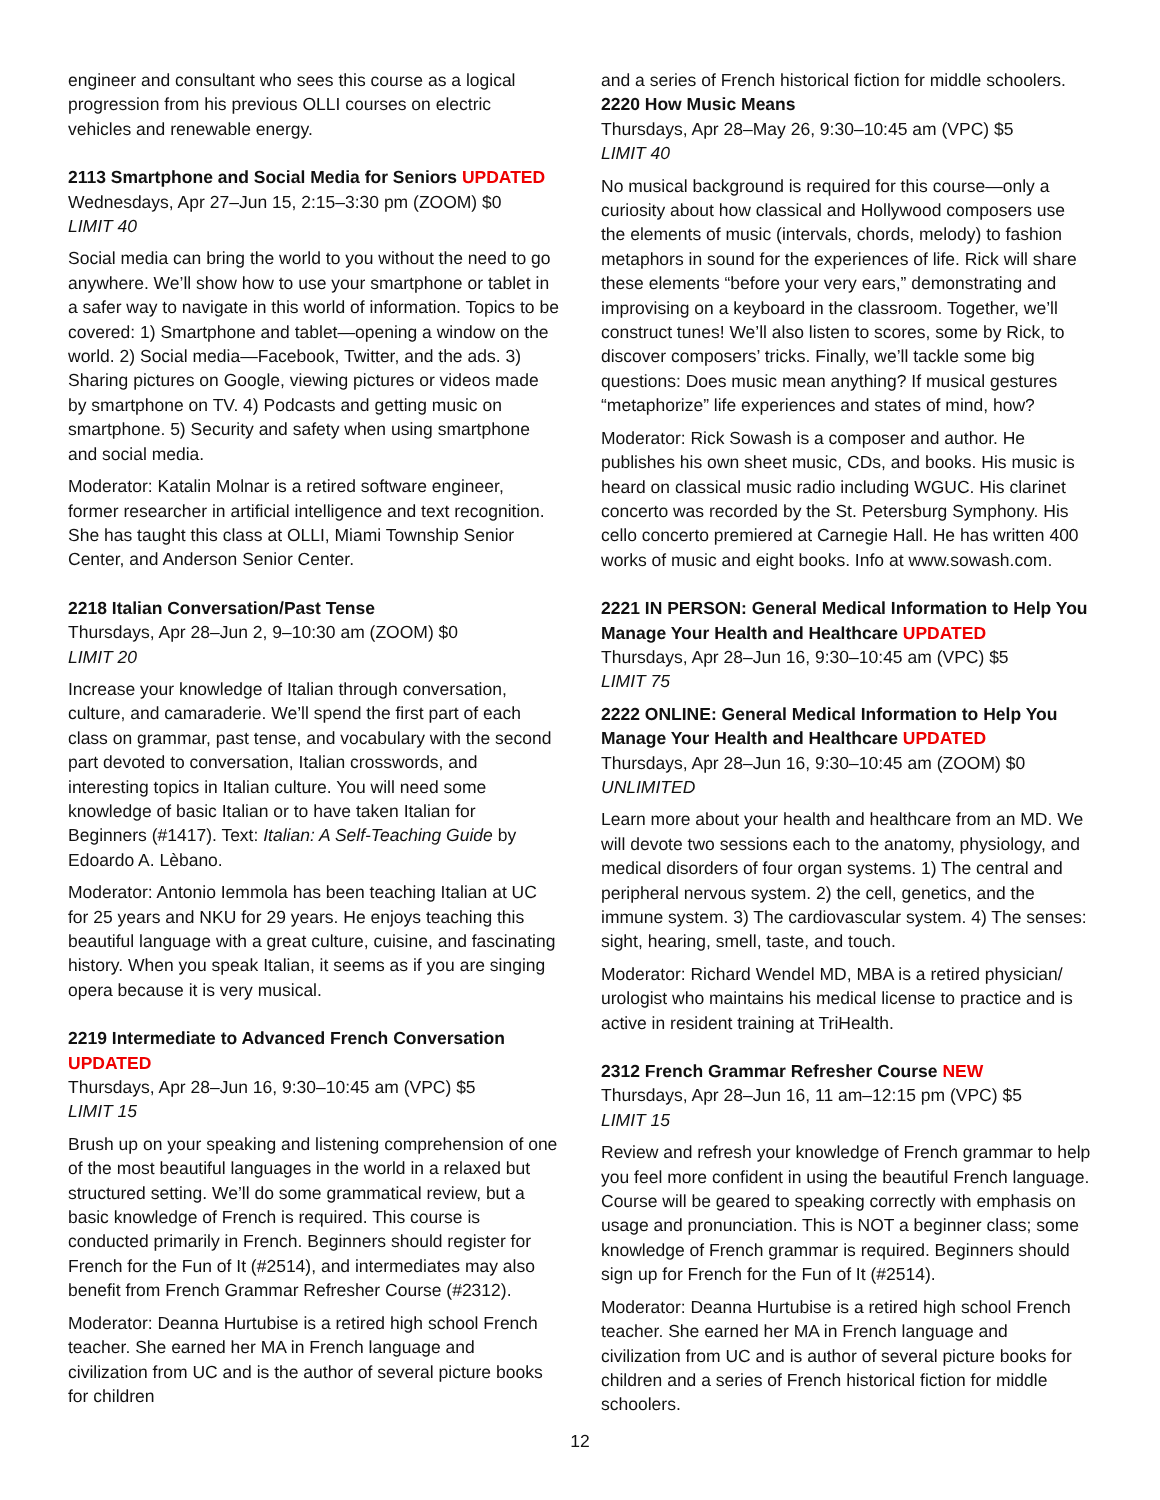engineer and consultant who sees this course as a logical progression from his previous OLLI courses on electric vehicles and renewable energy.
2113 Smartphone and Social Media for Seniors UPDATED
Wednesdays, Apr 27–Jun 15, 2:15–3:30 pm (ZOOM) $0
LIMIT 40
Social media can bring the world to you without the need to go anywhere. We’ll show how to use your smartphone or tablet in a safer way to navigate in this world of information. Topics to be covered: 1) Smartphone and tablet—opening a window on the world. 2) Social media—Facebook, Twitter, and the ads. 3) Sharing pictures on Google, viewing pictures or videos made by smartphone on TV. 4) Podcasts and getting music on smartphone. 5) Security and safety when using smartphone and social media.
Moderator: Katalin Molnar is a retired software engineer, former researcher in artificial intelligence and text recognition. She has taught this class at OLLI, Miami Township Senior Center, and Anderson Senior Center.
2218 Italian Conversation/Past Tense
Thursdays, Apr 28–Jun 2, 9–10:30 am (ZOOM) $0
LIMIT 20
Increase your knowledge of Italian through conversation, culture, and camaraderie. We’ll spend the first part of each class on grammar, past tense, and vocabulary with the second part devoted to conversation, Italian crosswords, and interesting topics in Italian culture. You will need some knowledge of basic Italian or to have taken Italian for Beginners (#1417). Text: Italian: A Self-Teaching Guide by Edoardo A. Lèbano.
Moderator: Antonio Iemmola has been teaching Italian at UC for 25 years and NKU for 29 years. He enjoys teaching this beautiful language with a great culture, cuisine, and fascinating history. When you speak Italian, it seems as if you are singing opera because it is very musical.
2219 Intermediate to Advanced French Conversation UPDATED
Thursdays, Apr 28–Jun 16, 9:30–10:45 am (VPC) $5
LIMIT 15
Brush up on your speaking and listening comprehension of one of the most beautiful languages in the world in a relaxed but structured setting. We’ll do some grammatical review, but a basic knowledge of French is required. This course is conducted primarily in French. Beginners should register for French for the Fun of It (#2514), and intermediates may also benefit from French Grammar Refresher Course (#2312).
Moderator: Deanna Hurtubise is a retired high school French teacher. She earned her MA in French language and civilization from UC and is the author of several picture books for children
and a series of French historical fiction for middle schoolers.
2220 How Music Means
Thursdays, Apr 28–May 26, 9:30–10:45 am (VPC) $5
LIMIT 40
No musical background is required for this course—only a curiosity about how classical and Hollywood composers use the elements of music (intervals, chords, melody) to fashion metaphors in sound for the experiences of life. Rick will share these elements “before your very ears,” demonstrating and improvising on a keyboard in the classroom. Together, we’ll construct tunes! We’ll also listen to scores, some by Rick, to discover composers’ tricks. Finally, we’ll tackle some big questions: Does music mean anything? If musical gestures “metaphorize” life experiences and states of mind, how?
Moderator: Rick Sowash is a composer and author. He publishes his own sheet music, CDs, and books. His music is heard on classical music radio including WGUC. His clarinet concerto was recorded by the St. Petersburg Symphony. His cello concerto premiered at Carnegie Hall. He has written 400 works of music and eight books. Info at www.sowash.com.
2221 IN PERSON: General Medical Information to Help You Manage Your Health and Healthcare UPDATED
Thursdays, Apr 28–Jun 16, 9:30–10:45 am (VPC) $5
LIMIT 75
2222 ONLINE: General Medical Information to Help You Manage Your Health and Healthcare UPDATED
Thursdays, Apr 28–Jun 16, 9:30–10:45 am (ZOOM) $0
UNLIMITED
Learn more about your health and healthcare from an MD. We will devote two sessions each to the anatomy, physiology, and medical disorders of four organ systems. 1) The central and peripheral nervous system. 2) the cell, genetics, and the immune system. 3) The cardiovascular system. 4) The senses: sight, hearing, smell, taste, and touch.
Moderator: Richard Wendel MD, MBA is a retired physician/ urologist who maintains his medical license to practice and is active in resident training at TriHealth.
2312 French Grammar Refresher Course NEW
Thursdays, Apr 28–Jun 16, 11 am–12:15 pm (VPC) $5
LIMIT 15
Review and refresh your knowledge of French grammar to help you feel more confident in using the beautiful French language. Course will be geared to speaking correctly with emphasis on usage and pronunciation. This is NOT a beginner class; some knowledge of French grammar is required. Beginners should sign up for French for the Fun of It (#2514).
Moderator: Deanna Hurtubise is a retired high school French teacher. She earned her MA in French language and civilization from UC and is author of several picture books for children and a series of French historical fiction for middle schoolers.
12